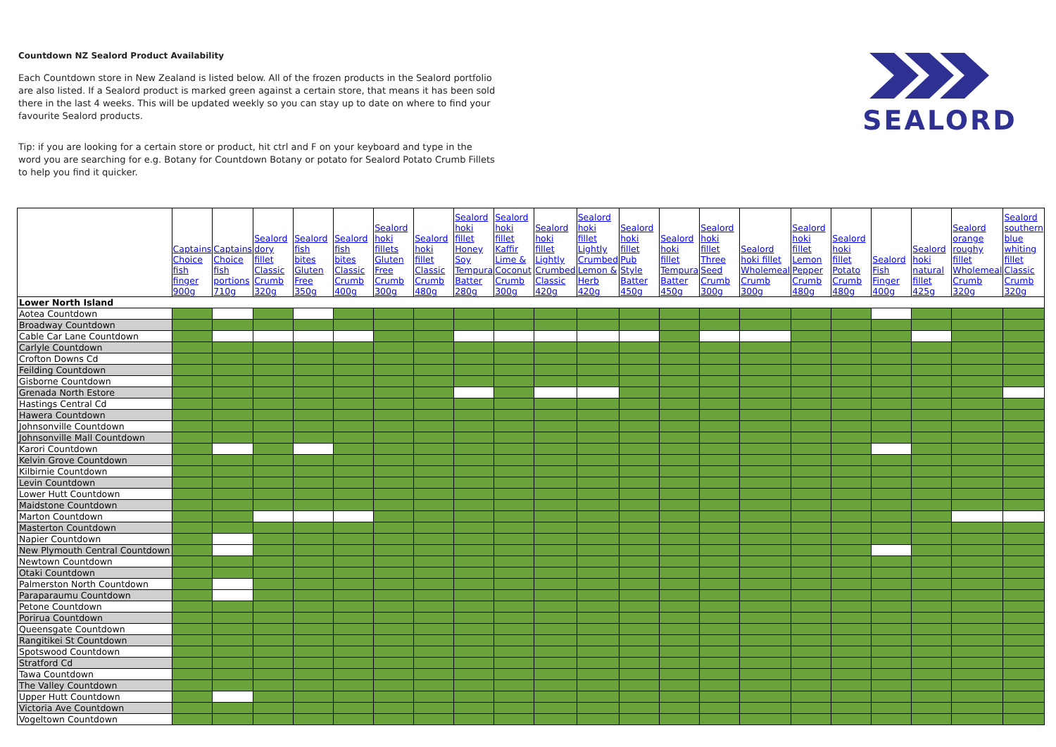Countdown NZ Sealord Product Availability
Each Countdown store in New Zealand is listed below. All of the frozen products in the Sealord portfolio are also listed. If a Sealord product is marked green against a certain store, that means it has been sold there in the last 4 weeks. This will be updated weekly so you can stay up to date on where to find your favourite Sealord products.
Tip: if you are looking for a certain store or product, hit ctrl and F on your keyboard and type in the word you are searching for e.g. Botany for Countdown Botany or potato for Sealord Potato Crumb Fillets to help you find it quicker.
SEALORD
| | Captains Choice fish finger 900g | Captains Choice fish portions 710g | Sealord dory fillet Classic Crumb 320g | Sealord fish bites Gluten Free 350g | Sealord fish bites Classic Crumb 400g | Sealord hoki fillets Gluten Free Crumb 300g | Sealord hoki fillet Classic Crumb 480g | Sealord hoki fillet Honey Soy Tempura Batter 280g | Sealord hoki fillet Kaffir Lime & Coconut Crumb 300g | Sealord hoki fillet Lightly Crumbed Classic 420g | Sealord hoki fillet Lightly Crumbed Lemon & Herb 420g | Sealord hoki fillet Pub Style Batter 450g | Sealord hoki fillet Tempura Batter 450g | Sealord hoki fillet Three Seed Crumb 300g | Sealord hoki fillet Wholemeal Crumb 300g | Sealord hoki fillet Lemon Pepper Crumb 480g | Sealord hoki fillet Potato Crumb 480g | Sealord Fish Finger 400g | Sealord hoki natural fillet 425g | Sealord orange roughy fillet Wholemeal Crumb 320g | Sealord southern blue whiting fillet Classic Crumb 320g |
| --- | --- | --- | --- | --- | --- | --- | --- | --- | --- | --- | --- | --- | --- | --- | --- | --- | --- | --- | --- | --- | --- |
| Lower North Island | | | | | | | | | | | | | | | | | | | | | |
| Aotea Countdown | | | | | | | | | | | | | | | | | | | | | |
| Broadway Countdown | | | | | | | | | | | | | | | | | | | | | |
| Cable Car Lane Countdown | | | | | | | | | | | | | | | | | | | | | |
| Carlyle Countdown | | | | | | | | | | | | | | | | | | | | | |
| Crofton Downs Cd | | | | | | | | | | | | | | | | | | | | | |
| Feilding Countdown | | | | | | | | | | | | | | | | | | | | | |
| Gisborne Countdown | | | | | | | | | | | | | | | | | | | | | |
| Grenada North Estore | | | | | | | | | | | | | | | | | | | | | |
| Hastings Central Cd | | | | | | | | | | | | | | | | | | | | | |
| Hawera Countdown | | | | | | | | | | | | | | | | | | | | | |
| Johnsonville Countdown | | | | | | | | | | | | | | | | | | | | | |
| Johnsonville Mall Countdown | | | | | | | | | | | | | | | | | | | | | |
| Karori Countdown | | | | | | | | | | | | | | | | | | | | | |
| Kelvin Grove Countdown | | | | | | | | | | | | | | | | | | | | | |
| Kilbirnie Countdown | | | | | | | | | | | | | | | | | | | | | |
| Levin Countdown | | | | | | | | | | | | | | | | | | | | | |
| Lower Hutt Countdown | | | | | | | | | | | | | | | | | | | | | |
| Maidstone Countdown | | | | | | | | | | | | | | | | | | | | | |
| Marton Countdown | | | | | | | | | | | | | | | | | | | | | |
| Masterton Countdown | | | | | | | | | | | | | | | | | | | | | |
| Napier Countdown | | | | | | | | | | | | | | | | | | | | | |
| New Plymouth Central Countdown | | | | | | | | | | | | | | | | | | | | | |
| Newtown Countdown | | | | | | | | | | | | | | | | | | | | | |
| Otaki Countdown | | | | | | | | | | | | | | | | | | | | | |
| Palmerston North Countdown | | | | | | | | | | | | | | | | | | | | | |
| Paraparaumu Countdown | | | | | | | | | | | | | | | | | | | | | |
| Petone Countdown | | | | | | | | | | | | | | | | | | | | | |
| Porirua Countdown | | | | | | | | | | | | | | | | | | | | | |
| Queensgate Countdown | | | | | | | | | | | | | | | | | | | | | |
| Rangitikei St Countdown | | | | | | | | | | | | | | | | | | | | | |
| Spotswood Countdown | | | | | | | | | | | | | | | | | | | | | |
| Stratford Cd | | | | | | | | | | | | | | | | | | | | | |
| Tawa Countdown | | | | | | | | | | | | | | | | | | | | | |
| The Valley Countdown | | | | | | | | | | | | | | | | | | | | | |
| Upper Hutt Countdown | | | | | | | | | | | | | | | | | | | | | |
| Victoria Ave Countdown | | | | | | | | | | | | | | | | | | | | | |
| Vogeltown Countdown | | | | | | | | | | | | | | | | | | | | | |